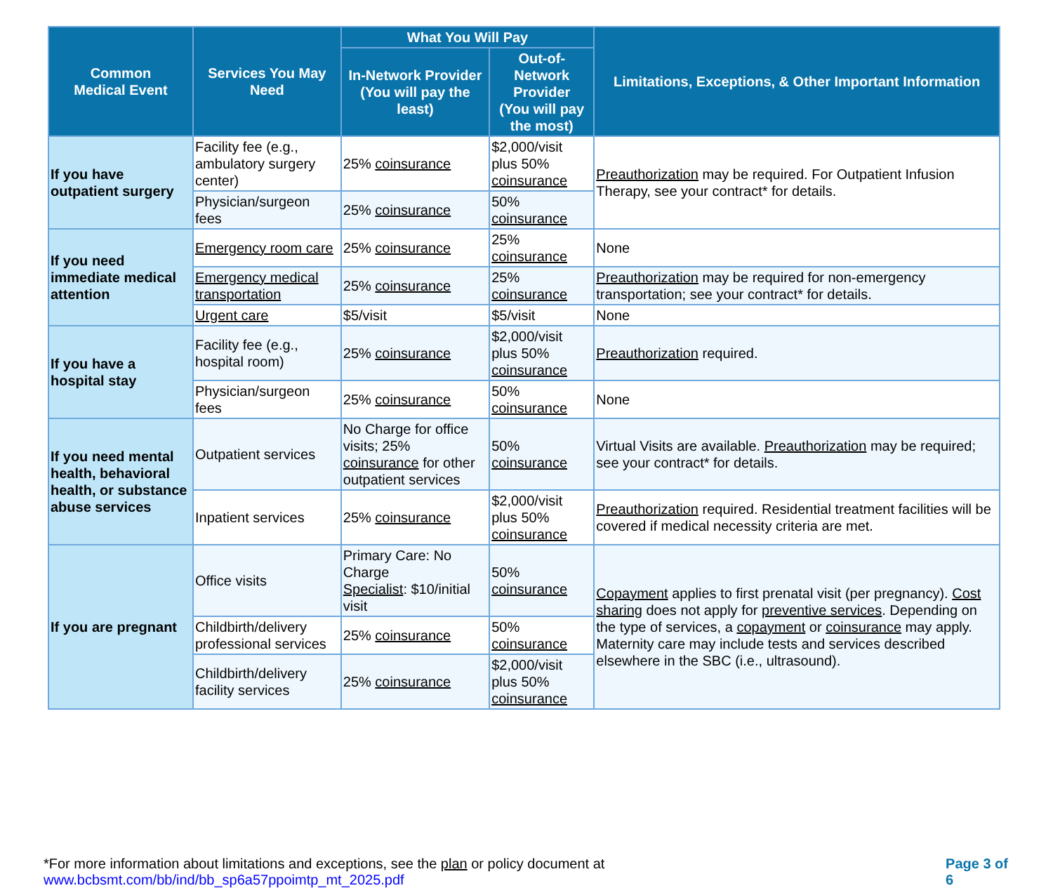| Common Medical Event | Services You May Need | What You Will Pay | | Limitations, Exceptions, & Other Important Information |
| --- | --- | --- | --- | --- |
| | | In-Network Provider (You will pay the least) | Out-of-Network Provider (You will pay the most) | |
| If you have outpatient surgery | Facility fee (e.g., ambulatory surgery center) | 25% coinsurance | $2,000/visit plus 50% coinsurance | Preauthorization may be required. For Outpatient Infusion Therapy, see your contract* for details. |
| | Physician/surgeon fees | 25% coinsurance | 50% coinsurance | |
| If you need immediate medical attention | Emergency room care | 25% coinsurance | 25% coinsurance | None |
| | Emergency medical transportation | 25% coinsurance | 25% coinsurance | Preauthorization may be required for non-emergency transportation; see your contract* for details. |
| | Urgent care | $5/visit | $5/visit | None |
| If you have a hospital stay | Facility fee (e.g., hospital room) | 25% coinsurance | $2,000/visit plus 50% coinsurance | Preauthorization required. |
| | Physician/surgeon fees | 25% coinsurance | 50% coinsurance | None |
| If you need mental health, behavioral health, or substance abuse services | Outpatient services | No Charge for office visits; 25% coinsurance for other outpatient services | 50% coinsurance | Virtual Visits are available. Preauthorization may be required; see your contract* for details. |
| | Inpatient services | 25% coinsurance | $2,000/visit plus 50% coinsurance | Preauthorization required. Residential treatment facilities will be covered if medical necessity criteria are met. |
| If you are pregnant | Office visits | Primary Care: No Charge Specialist : $10/initial visit | 50% coinsurance | Copayment applies to first prenatal visit (per pregnancy). Cost sharing does not apply for preventive services . Depending on the type of services, a copayment or coinsurance may apply. Maternity care may include tests and services described elsewhere in the SBC (i.e., ultrasound). |
| | Childbirth/delivery professional services | 25% coinsurance | 50% coinsurance | |
| | Childbirth/delivery facility services | 25% coinsurance | $2,000/visit plus 50% coinsurance | |
*For more information about limitations and exceptions, see the plan or policy document at www.bcbsmt.com/bb/ind/bb_sp6a57ppoimtp_mt_2025.pdf Page 3 of 6